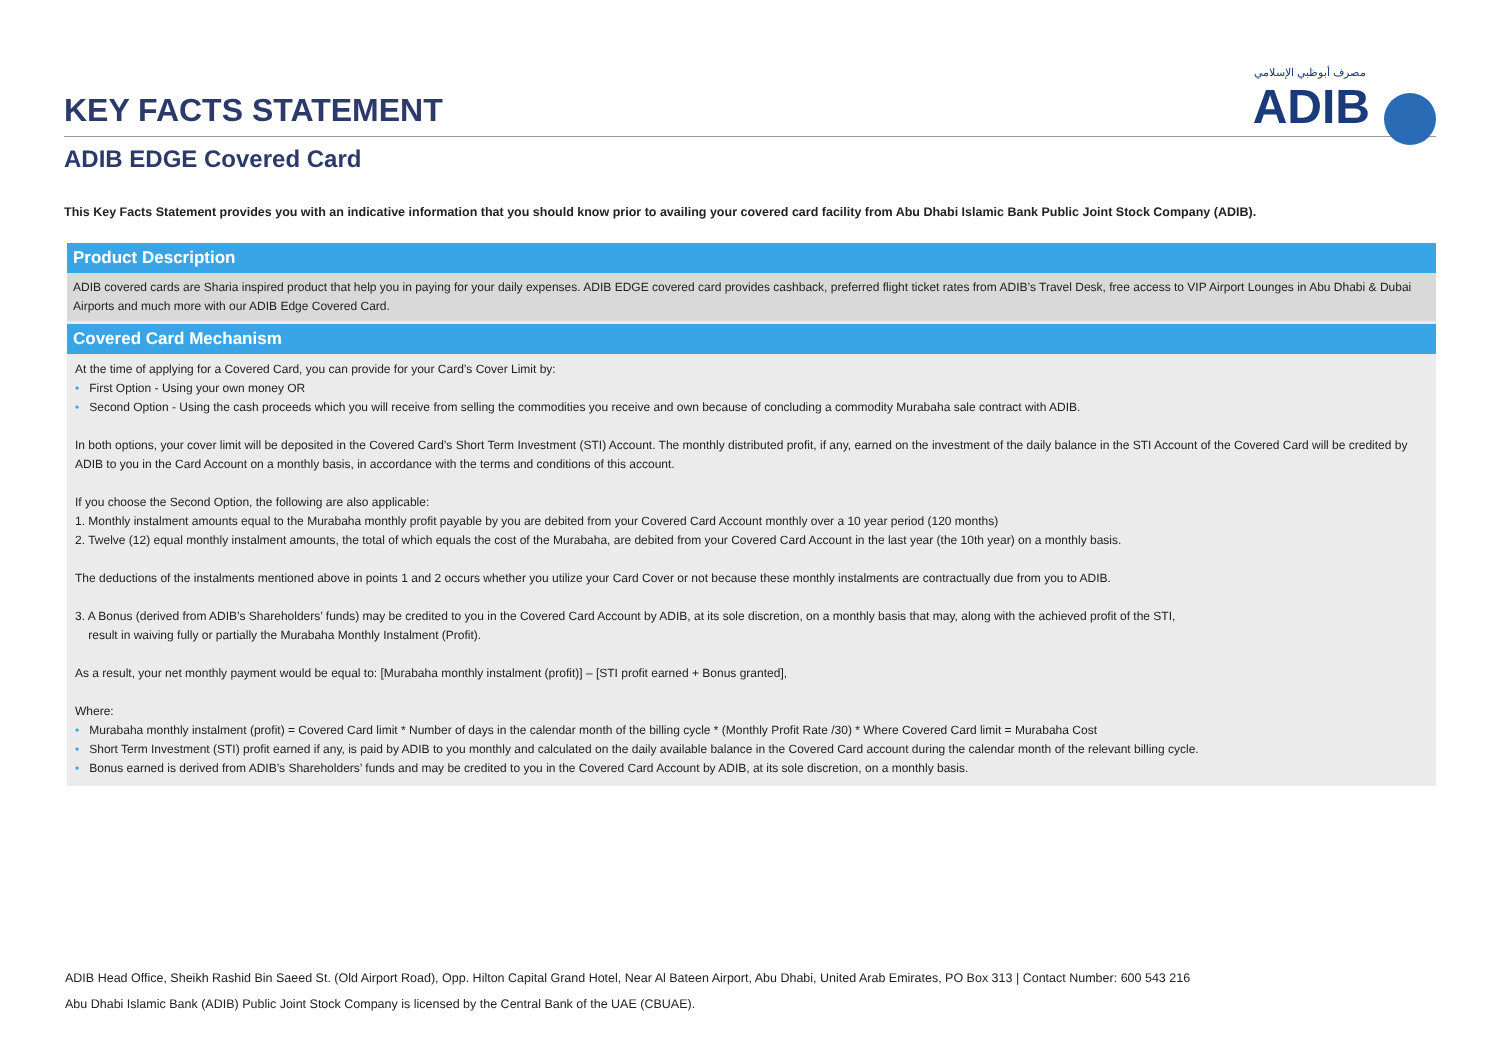KEY FACTS STATEMENT
مصرف أبوظبي الإسلامي
ADIB
ADIB EDGE Covered Card
This Key Facts Statement provides you with an indicative information that you should know prior to availing your covered card facility from Abu Dhabi Islamic Bank Public Joint Stock Company (ADIB).
Product Description
ADIB covered cards are Sharia inspired product that help you in paying for your daily expenses. ADIB EDGE covered card provides cashback, preferred flight ticket rates from ADIB’s Travel Desk, free access to VIP Airport Lounges in Abu Dhabi & Dubai Airports and much more with our ADIB Edge Covered Card.
Covered Card Mechanism
At the time of applying for a Covered Card, you can provide for your Card’s Cover Limit by:
• First Option - Using your own money OR
• Second Option - Using the cash proceeds which you will receive from selling the commodities you receive and own because of concluding a commodity Murabaha sale contract with ADIB.
In both options, your cover limit will be deposited in the Covered Card’s Short Term Investment (STI) Account. The monthly distributed profit, if any, earned on the investment of the daily balance in the STI Account of the Covered Card will be credited by ADIB to you in the Card Account on a monthly basis, in accordance with the terms and conditions of this account.
If you choose the Second Option, the following are also applicable:
1. Monthly instalment amounts equal to the Murabaha monthly profit payable by you are debited from your Covered Card Account monthly over a 10 year period (120 months)
2. Twelve (12) equal monthly instalment amounts, the total of which equals the cost of the Murabaha, are debited from your Covered Card Account in the last year (the 10th year) on a monthly basis.
The deductions of the instalments mentioned above in points 1 and 2 occurs whether you utilize your Card Cover or not because these monthly instalments are contractually due from you to ADIB.
3. A Bonus (derived from ADIB’s Shareholders’ funds) may be credited to you in the Covered Card Account by ADIB, at its sole discretion, on a monthly basis that may, along with the achieved profit of the STI,
result in waiving fully or partially the Murabaha Monthly Instalment (Profit).
As a result, your net monthly payment would be equal to: [Murabaha monthly instalment (profit)] – [STI profit earned + Bonus granted],
Where:
• Murabaha monthly instalment (profit) = Covered Card limit * Number of days in the calendar month of the billing cycle * (Monthly Profit Rate /30) * Where Covered Card limit = Murabaha Cost
• Short Term Investment (STI) profit earned if any, is paid by ADIB to you monthly and calculated on the daily available balance in the Covered Card account during the calendar month of the relevant billing cycle.
• Bonus earned is derived from ADIB’s Shareholders’ funds and may be credited to you in the Covered Card Account by ADIB, at its sole discretion, on a monthly basis.
ADIB Head Office, Sheikh Rashid Bin Saeed St. (Old Airport Road), Opp. Hilton Capital Grand Hotel, Near Al Bateen Airport, Abu Dhabi, United Arab Emirates, PO Box 313 | Contact Number: 600 543 216
Abu Dhabi Islamic Bank (ADIB) Public Joint Stock Company is licensed by the Central Bank of the UAE (CBUAE).